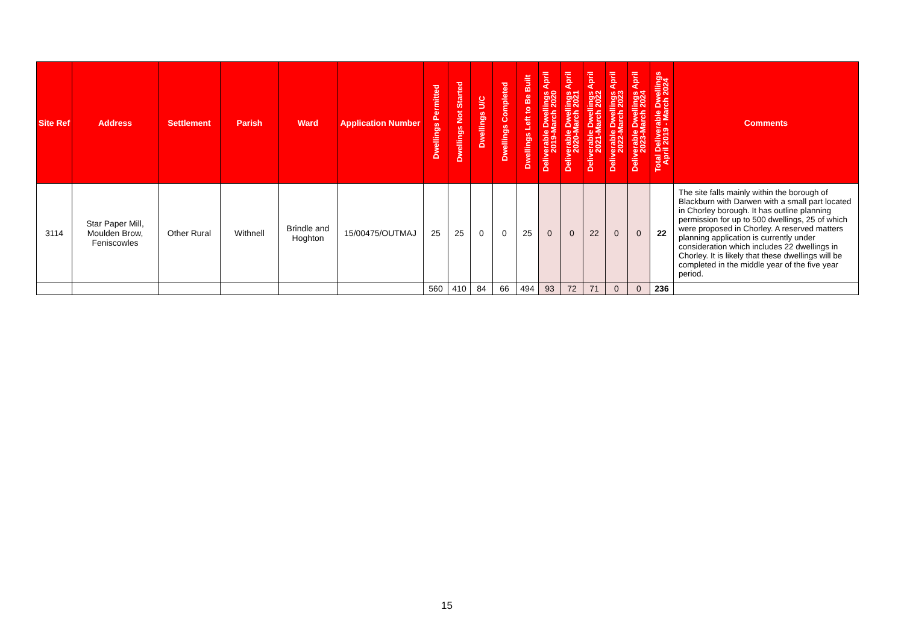| Site Ref | Address | Settlement | Parish | Ward | Application Number | Dwellings Permitted | Dwellings Not Started | Dwellings U/C | Dwellings Completed | Dwellings Left to Be Built | Deliverable Dwellings April 2019-March 2020 | Deliverable Dwellings April 2020-March 2021 | Deliverable Dwellings April 2021-March 2022 | Deliverable Dwellings April 2022-March 2023 | Deliverable Dwellings April 2023-March 2024 | Total Deliverable Dwellings April 2019 - March 2024 | Comments |
| --- | --- | --- | --- | --- | --- | --- | --- | --- | --- | --- | --- | --- | --- | --- | --- | --- | --- |
| 3114 | Star Paper Mill, Moulden Brow, Feniscowles | Other Rural | Withnell | Brindle and Hoghton | 15/00475/OUTMAJ | 25 | 25 | 0 | 0 | 25 | 0 | 0 | 22 | 0 | 0 | 22 | The site falls mainly within the borough of Blackburn with Darwen with a small part located in Chorley borough. It has outline planning permission for up to 500 dwellings, 25 of which were proposed in Chorley. A reserved matters planning application is currently under consideration which includes 22 dwellings in Chorley. It is likely that these dwellings will be completed in the middle year of the five year period. |
| | | | | | | 560 | 410 | 84 | 66 | 494 | 93 | 72 | 71 | 0 | 0 | 236 | |
15